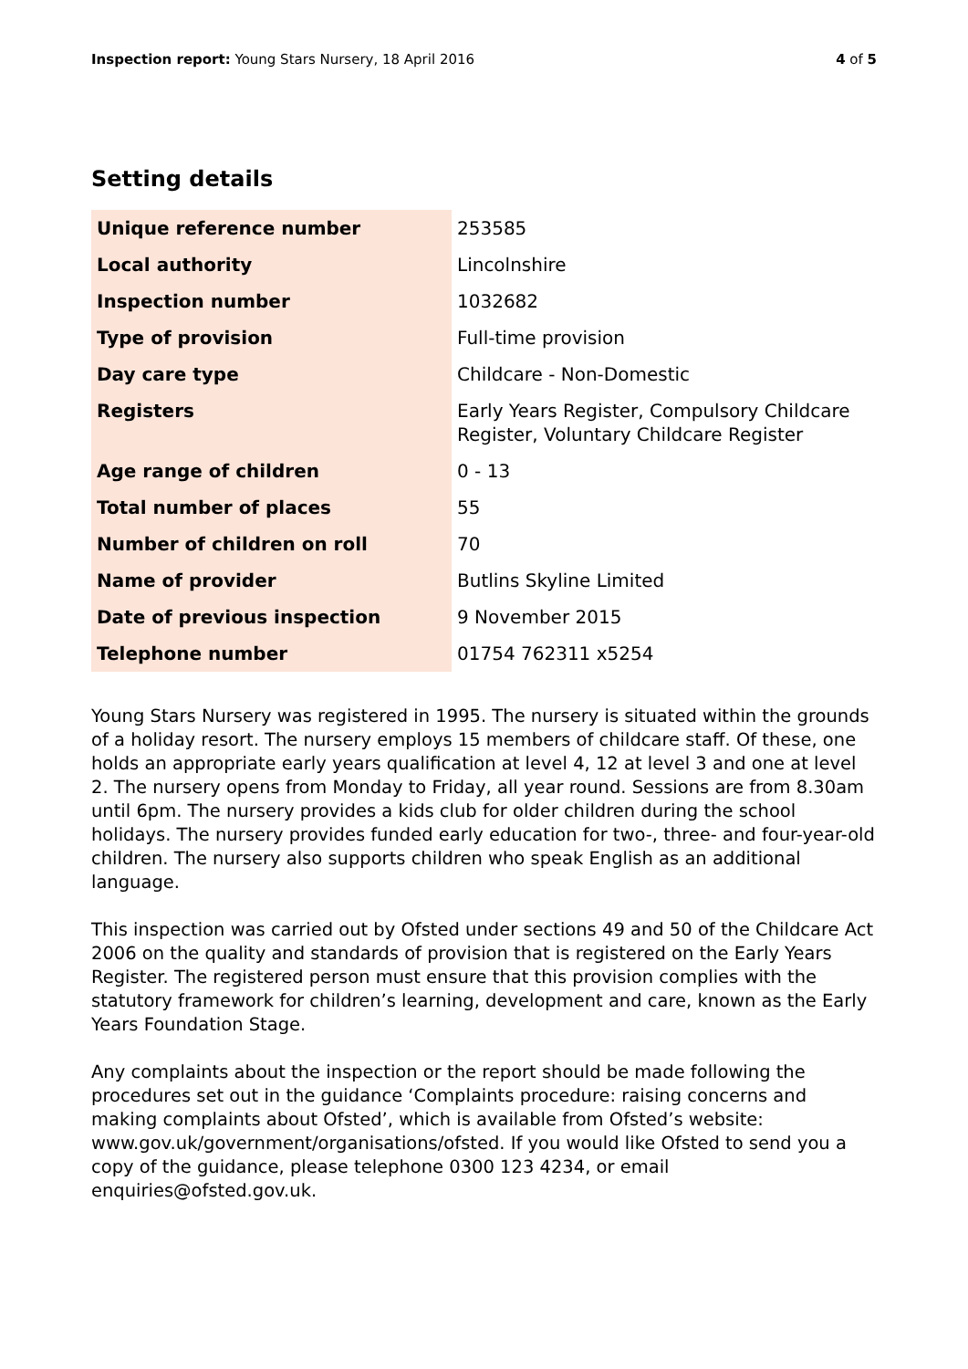Inspection report: Young Stars Nursery, 18 April 2016 4 of 5
Setting details
| Unique reference number | 253585 |
| Local authority | Lincolnshire |
| Inspection number | 1032682 |
| Type of provision | Full-time provision |
| Day care type | Childcare - Non-Domestic |
| Registers | Early Years Register, Compulsory Childcare Register, Voluntary Childcare Register |
| Age range of children | 0 - 13 |
| Total number of places | 55 |
| Number of children on roll | 70 |
| Name of provider | Butlins Skyline Limited |
| Date of previous inspection | 9 November 2015 |
| Telephone number | 01754 762311 x5254 |
Young Stars Nursery was registered in 1995. The nursery is situated within the grounds of a holiday resort. The nursery employs 15 members of childcare staff. Of these, one holds an appropriate early years qualification at level 4, 12 at level 3 and one at level 2. The nursery opens from Monday to Friday, all year round. Sessions are from 8.30am until 6pm. The nursery provides a kids club for older children during the school holidays. The nursery provides funded early education for two-, three- and four-year-old children. The nursery also supports children who speak English as an additional language.
This inspection was carried out by Ofsted under sections 49 and 50 of the Childcare Act 2006 on the quality and standards of provision that is registered on the Early Years Register. The registered person must ensure that this provision complies with the statutory framework for children’s learning, development and care, known as the Early Years Foundation Stage.
Any complaints about the inspection or the report should be made following the procedures set out in the guidance ‘Complaints procedure: raising concerns and making complaints about Ofsted’, which is available from Ofsted’s website: www.gov.uk/government/organisations/ofsted. If you would like Ofsted to send you a copy of the guidance, please telephone 0300 123 4234, or email enquiries@ofsted.gov.uk.